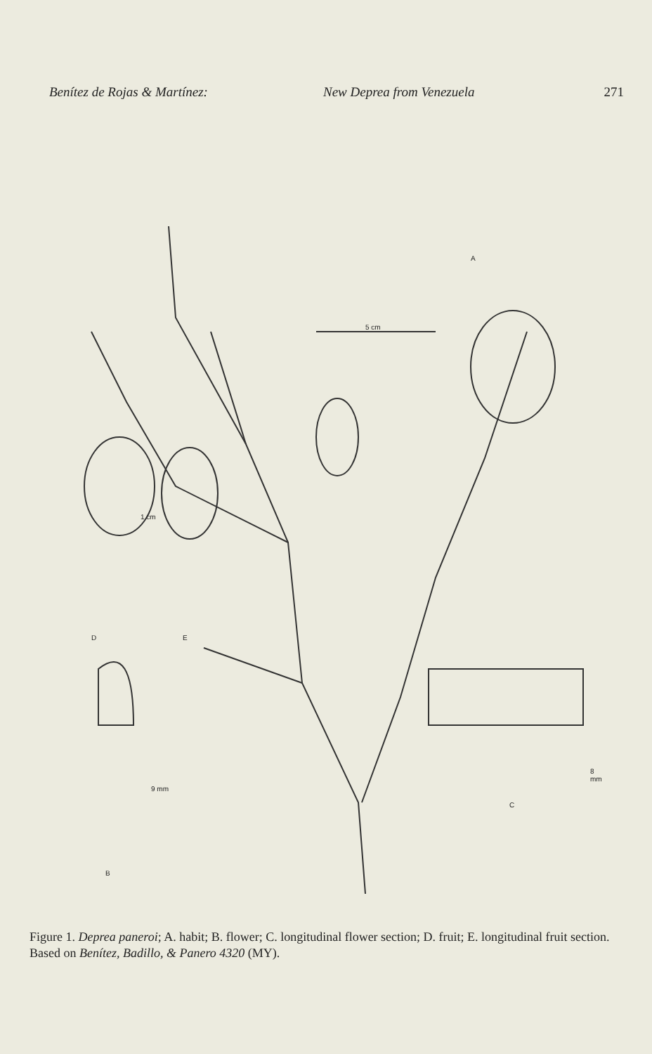Benítez de Rojas & Martínez: New Deprea from Venezuela 271
A
5 cm
1 cm
D E
9 mm
B
8 mm
C
Figure 1. Deprea paneroi; A. habit; B. flower; C. longitudinal flower section; D. fruit; E. longitudinal fruit section. Based on Benítez, Badillo, & Panero 4320 (MY).